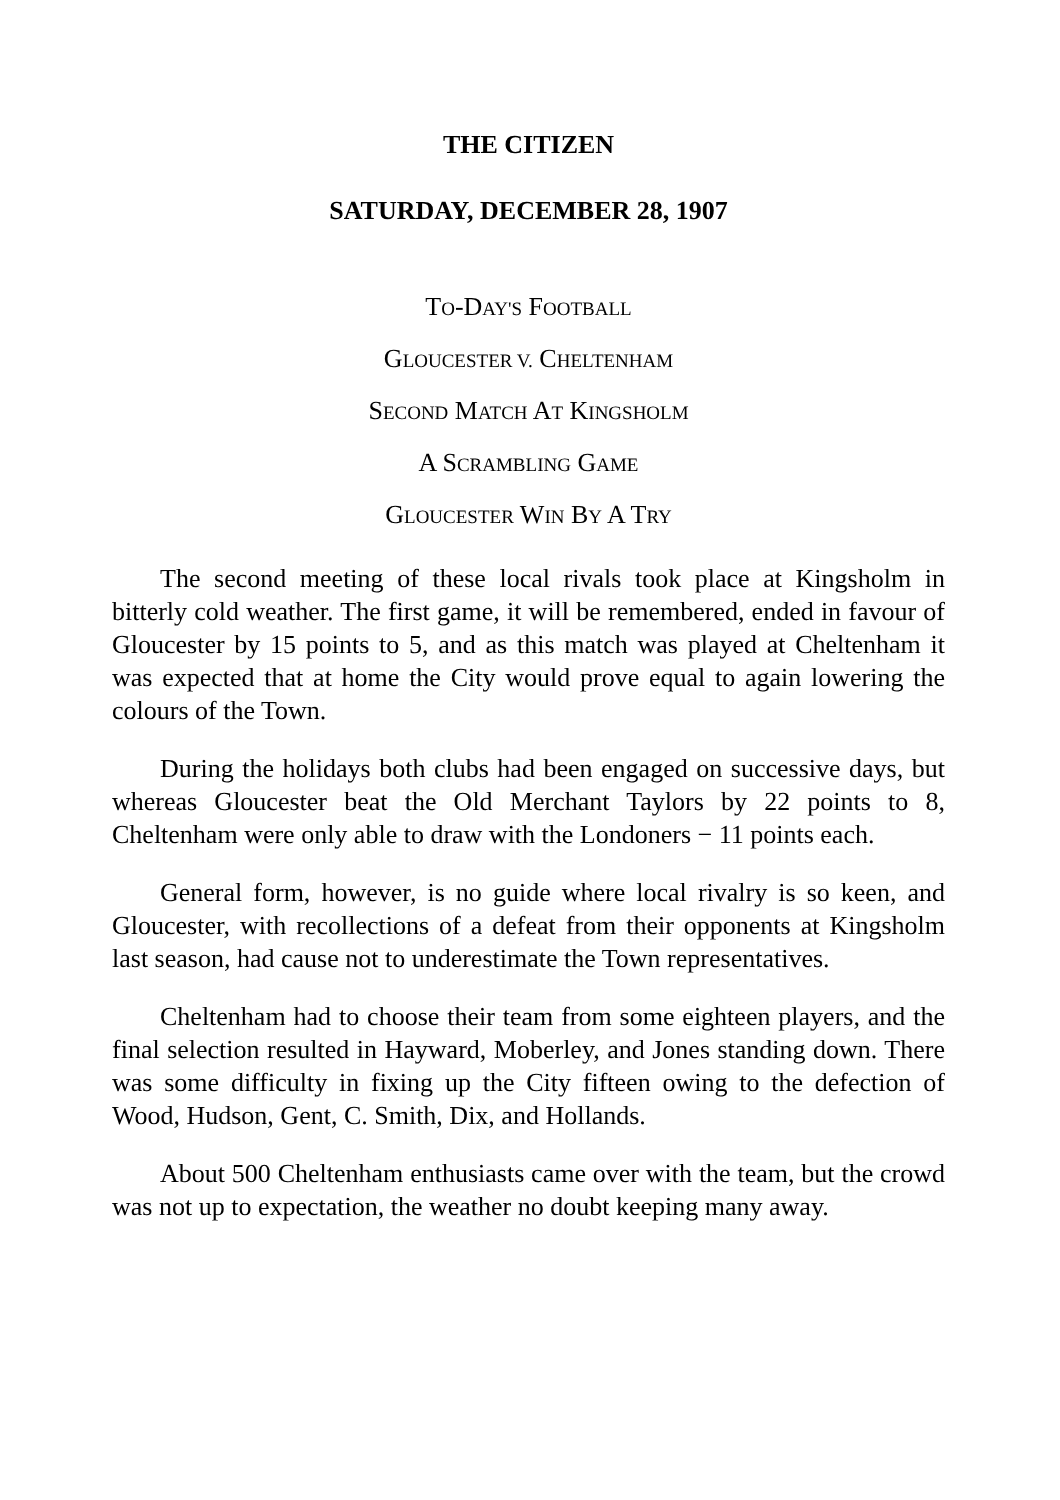THE CITIZEN
SATURDAY, DECEMBER 28, 1907
TO-DAY'S FOOTBALL
GLOUCESTER V. CHELTENHAM
SECOND MATCH AT KINGSHOLM
A SCRAMBLING GAME
GLOUCESTER WIN BY A TRY
The second meeting of these local rivals took place at Kingsholm in bitterly cold weather. The first game, it will be remembered, ended in favour of Gloucester by 15 points to 5, and as this match was played at Cheltenham it was expected that at home the City would prove equal to again lowering the colours of the Town.
During the holidays both clubs had been engaged on successive days, but whereas Gloucester beat the Old Merchant Taylors by 22 points to 8, Cheltenham were only able to draw with the Londoners − 11 points each.
General form, however, is no guide where local rivalry is so keen, and Gloucester, with recollections of a defeat from their opponents at Kingsholm last season, had cause not to underestimate the Town representatives.
Cheltenham had to choose their team from some eighteen players, and the final selection resulted in Hayward, Moberley, and Jones standing down. There was some difficulty in fixing up the City fifteen owing to the defection of Wood, Hudson, Gent, C. Smith, Dix, and Hollands.
About 500 Cheltenham enthusiasts came over with the team, but the crowd was not up to expectation, the weather no doubt keeping many away.